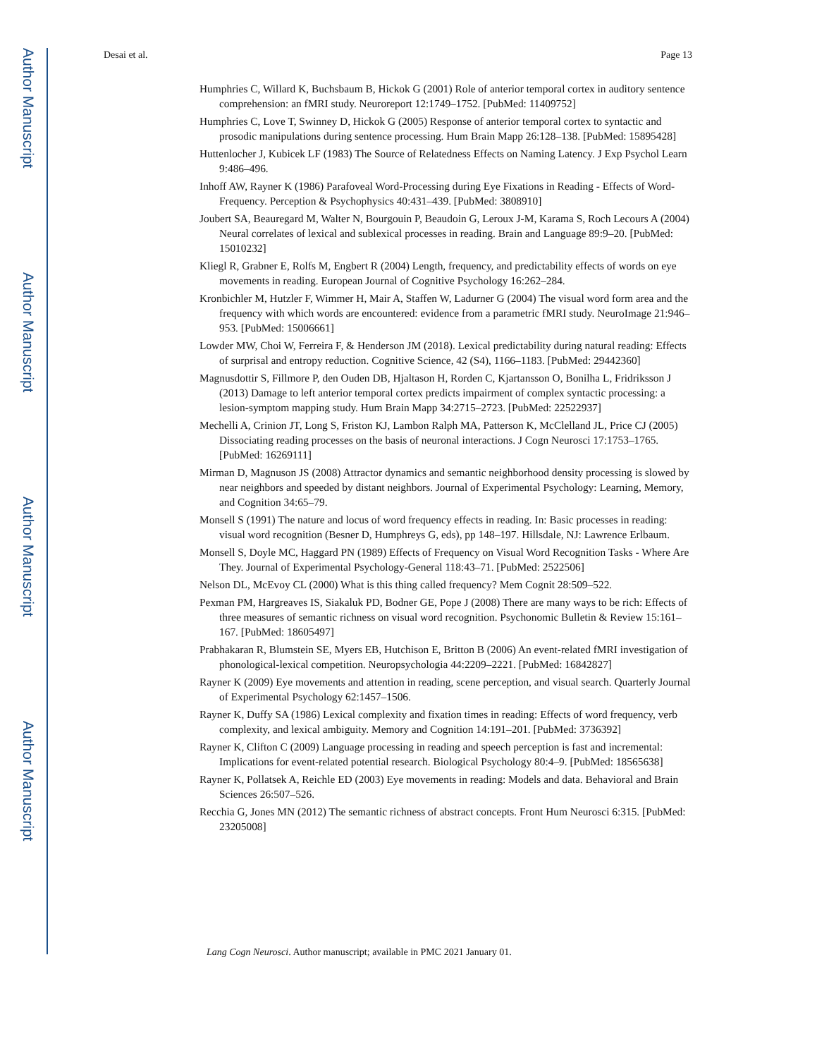Author Manuscript
Author Manuscript
Author Manuscript
Author Manuscript
Desai et al. Page 13
Humphries C, Willard K, Buchsbaum B, Hickok G (2001) Role of anterior temporal cortex in auditory sentence comprehension: an fMRI study. Neuroreport 12:1749–1752. [PubMed: 11409752]
Humphries C, Love T, Swinney D, Hickok G (2005) Response of anterior temporal cortex to syntactic and prosodic manipulations during sentence processing. Hum Brain Mapp 26:128–138. [PubMed: 15895428]
Huttenlocher J, Kubicek LF (1983) The Source of Relatedness Effects on Naming Latency. J Exp Psychol Learn 9:486–496.
Inhoff AW, Rayner K (1986) Parafoveal Word-Processing during Eye Fixations in Reading - Effects of Word-Frequency. Perception & Psychophysics 40:431–439. [PubMed: 3808910]
Joubert SA, Beauregard M, Walter N, Bourgouin P, Beaudoin G, Leroux J-M, Karama S, Roch Lecours A (2004) Neural correlates of lexical and sublexical processes in reading. Brain and Language 89:9–20. [PubMed: 15010232]
Kliegl R, Grabner E, Rolfs M, Engbert R (2004) Length, frequency, and predictability effects of words on eye movements in reading. European Journal of Cognitive Psychology 16:262–284.
Kronbichler M, Hutzler F, Wimmer H, Mair A, Staffen W, Ladurner G (2004) The visual word form area and the frequency with which words are encountered: evidence from a parametric fMRI study. NeuroImage 21:946–953. [PubMed: 15006661]
Lowder MW, Choi W, Ferreira F, & Henderson JM (2018). Lexical predictability during natural reading: Effects of surprisal and entropy reduction. Cognitive Science, 42 (S4), 1166–1183. [PubMed: 29442360]
Magnusdottir S, Fillmore P, den Ouden DB, Hjaltason H, Rorden C, Kjartansson O, Bonilha L, Fridriksson J (2013) Damage to left anterior temporal cortex predicts impairment of complex syntactic processing: a lesion-symptom mapping study. Hum Brain Mapp 34:2715–2723. [PubMed: 22522937]
Mechelli A, Crinion JT, Long S, Friston KJ, Lambon Ralph MA, Patterson K, McClelland JL, Price CJ (2005) Dissociating reading processes on the basis of neuronal interactions. J Cogn Neurosci 17:1753–1765. [PubMed: 16269111]
Mirman D, Magnuson JS (2008) Attractor dynamics and semantic neighborhood density processing is slowed by near neighbors and speeded by distant neighbors. Journal of Experimental Psychology: Learning, Memory, and Cognition 34:65–79.
Monsell S (1991) The nature and locus of word frequency effects in reading. In: Basic processes in reading: visual word recognition (Besner D, Humphreys G, eds), pp 148–197. Hillsdale, NJ: Lawrence Erlbaum.
Monsell S, Doyle MC, Haggard PN (1989) Effects of Frequency on Visual Word Recognition Tasks - Where Are They. Journal of Experimental Psychology-General 118:43–71. [PubMed: 2522506]
Nelson DL, McEvoy CL (2000) What is this thing called frequency? Mem Cognit 28:509–522.
Pexman PM, Hargreaves IS, Siakaluk PD, Bodner GE, Pope J (2008) There are many ways to be rich: Effects of three measures of semantic richness on visual word recognition. Psychonomic Bulletin & Review 15:161–167. [PubMed: 18605497]
Prabhakaran R, Blumstein SE, Myers EB, Hutchison E, Britton B (2006) An event-related fMRI investigation of phonological-lexical competition. Neuropsychologia 44:2209–2221. [PubMed: 16842827]
Rayner K (2009) Eye movements and attention in reading, scene perception, and visual search. Quarterly Journal of Experimental Psychology 62:1457–1506.
Rayner K, Duffy SA (1986) Lexical complexity and fixation times in reading: Effects of word frequency, verb complexity, and lexical ambiguity. Memory and Cognition 14:191–201. [PubMed: 3736392]
Rayner K, Clifton C (2009) Language processing in reading and speech perception is fast and incremental: Implications for event-related potential research. Biological Psychology 80:4–9. [PubMed: 18565638]
Rayner K, Pollatsek A, Reichle ED (2003) Eye movements in reading: Models and data. Behavioral and Brain Sciences 26:507–526.
Recchia G, Jones MN (2012) The semantic richness of abstract concepts. Front Hum Neurosci 6:315. [PubMed: 23205008]
Lang Cogn Neurosci. Author manuscript; available in PMC 2021 January 01.